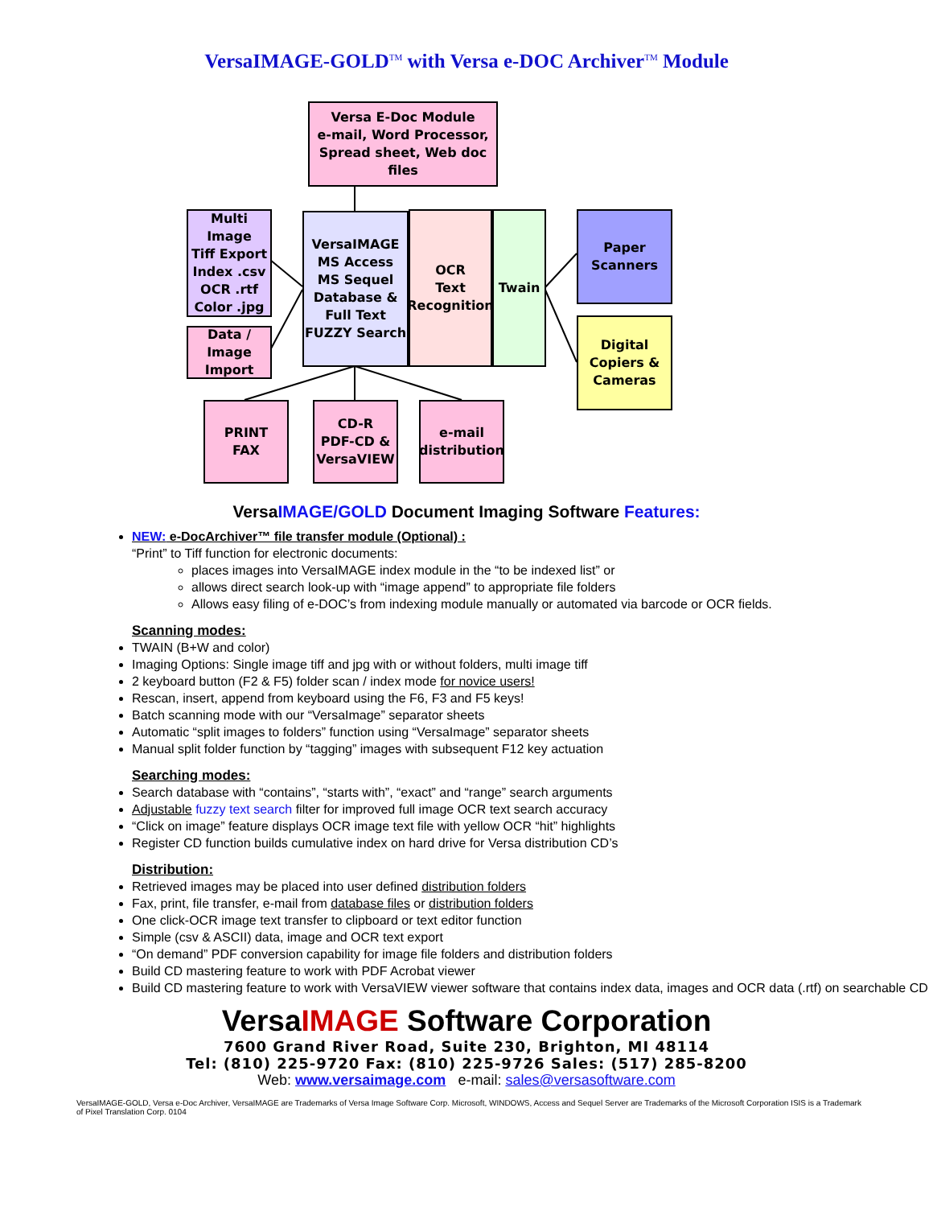VersaIMAGE-GOLD<sup>TM</sup> with Versa e-DOC Archiver<sup>TM</sup> Module
Versa E-Doc Module
e-mail, Word Processor,
Spread sheet, Web doc files
Multi Image
Tiff Export
Index .csv
OCR .rtf
Color .jpg
Data / Image
Import
VersaIMAGE
MS Access
MS Sequel
Database &
Full Text
FUZZY Search
OCR
Text
Recognition
Twain
Paper
Scanners
Digital
Copiers &
Cameras
PRINT
FAX
CD-R
PDF-CD &
VersaVIEW
e-mail
distribution
VersaIMAGE/GOLD Document Imaging Software Features:
NEW: e-DocArchiver™ file transfer module (Optional) :
“Print” to Tiff function for electronic documents:
places images into VersaIMAGE index module in the “to be indexed list” or
allows direct search look-up with “image append” to appropriate file folders
Allows easy filing of e-DOC’s from indexing module manually or automated via barcode or OCR fields.
Scanning modes:
TWAIN (B+W and color)
Imaging Options: Single image tiff and jpg with or without folders, multi image tiff
2 keyboard button (F2 & F5) folder scan / index mode for novice users!
Rescan, insert, append from keyboard using the F6, F3 and F5 keys!
Batch scanning mode with our “VersaImage” separator sheets
Automatic “split images to folders” function using “VersaImage” separator sheets
Manual split folder function by “tagging” images with subsequent F12 key actuation
Searching modes:
Search database with “contains”, “starts with”, “exact” and “range” search arguments
Adjustable fuzzy text search filter for improved full image OCR text search accuracy
“Click on image” feature displays OCR image text file with yellow OCR “hit” highlights
Register CD function builds cumulative index on hard drive for Versa distribution CD’s
Distribution:
Retrieved images may be placed into user defined distribution folders
Fax, print, file transfer, e-mail from database files or distribution folders
One click-OCR image text transfer to clipboard or text editor function
Simple (csv & ASCII) data, image and OCR text export
“On demand” PDF conversion capability for image file folders and distribution folders
Build CD mastering feature to work with PDF Acrobat viewer
Build CD mastering feature to work with VersaVIEW viewer software that contains index data, images and OCR data (.rtf) on searchable CD
VersaIMAGE Software Corporation
7600 Grand River Road, Suite 230, Brighton, MI 48114
Tel: (810) 225-9720 Fax: (810) 225-9726 Sales: (517) 285-8200
Web: www.versaimage.com e-mail: sales@versasoftware.com
VersaIMAGE-GOLD, Versa e-Doc Archiver, VersaIMAGE are Trademarks of Versa Image Software Corp. Microsoft, WINDOWS, Access and Sequel Server are Trademarks of the Microsoft Corporation ISIS is a Trademark of Pixel Translation Corp. 0104